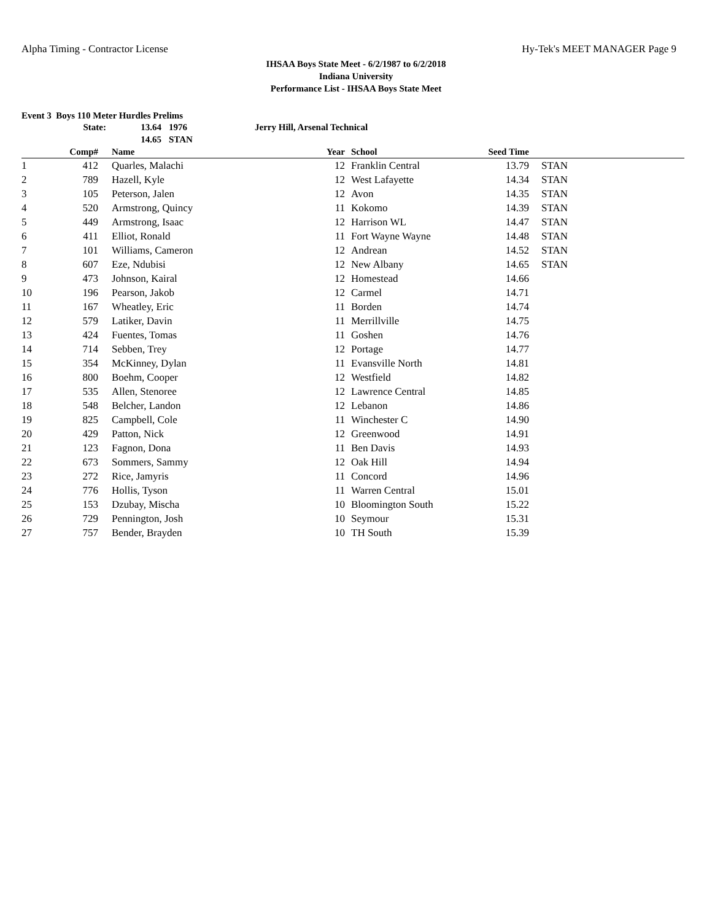Alpha Timing - Contractor License Hy-Tek's MEET MANAGER Page 9
IHSAA Boys State Meet - 6/2/1987 to 6/2/2018
Indiana University
Performance List - IHSAA Boys State Meet
Event 3 Boys 110 Meter Hurdles Prelims
| State: | 13.64 | 1976 | Jerry Hill, Arsenal Technical |
| | 14.65 | STAN | |
| | Comp# | Name | Year | School | Seed Time | |
| --- | --- | --- | --- | --- | --- | --- |
| 1 | 412 | Quarles, Malachi | 12 | Franklin Central | 13.79 | STAN |
| 2 | 789 | Hazell, Kyle | 12 | West Lafayette | 14.34 | STAN |
| 3 | 105 | Peterson, Jalen | 12 | Avon | 14.35 | STAN |
| 4 | 520 | Armstrong, Quincy | 11 | Kokomo | 14.39 | STAN |
| 5 | 449 | Armstrong, Isaac | 12 | Harrison WL | 14.47 | STAN |
| 6 | 411 | Elliot, Ronald | 11 | Fort Wayne Wayne | 14.48 | STAN |
| 7 | 101 | Williams, Cameron | 12 | Andrean | 14.52 | STAN |
| 8 | 607 | Eze, Ndubisi | 12 | New Albany | 14.65 | STAN |
| 9 | 473 | Johnson, Kairal | 12 | Homestead | 14.66 | |
| 10 | 196 | Pearson, Jakob | 12 | Carmel | 14.71 | |
| 11 | 167 | Wheatley, Eric | 11 | Borden | 14.74 | |
| 12 | 579 | Latiker, Davin | 11 | Merrillville | 14.75 | |
| 13 | 424 | Fuentes, Tomas | 11 | Goshen | 14.76 | |
| 14 | 714 | Sebben, Trey | 12 | Portage | 14.77 | |
| 15 | 354 | McKinney, Dylan | 11 | Evansville North | 14.81 | |
| 16 | 800 | Boehm, Cooper | 12 | Westfield | 14.82 | |
| 17 | 535 | Allen, Stenoree | 12 | Lawrence Central | 14.85 | |
| 18 | 548 | Belcher, Landon | 12 | Lebanon | 14.86 | |
| 19 | 825 | Campbell, Cole | 11 | Winchester C | 14.90 | |
| 20 | 429 | Patton, Nick | 12 | Greenwood | 14.91 | |
| 21 | 123 | Fagnon, Dona | 11 | Ben Davis | 14.93 | |
| 22 | 673 | Sommers, Sammy | 12 | Oak Hill | 14.94 | |
| 23 | 272 | Rice, Jamyris | 11 | Concord | 14.96 | |
| 24 | 776 | Hollis, Tyson | 11 | Warren Central | 15.01 | |
| 25 | 153 | Dzubay, Mischa | 10 | Bloomington South | 15.22 | |
| 26 | 729 | Pennington, Josh | 10 | Seymour | 15.31 | |
| 27 | 757 | Bender, Brayden | 10 | TH South | 15.39 | |